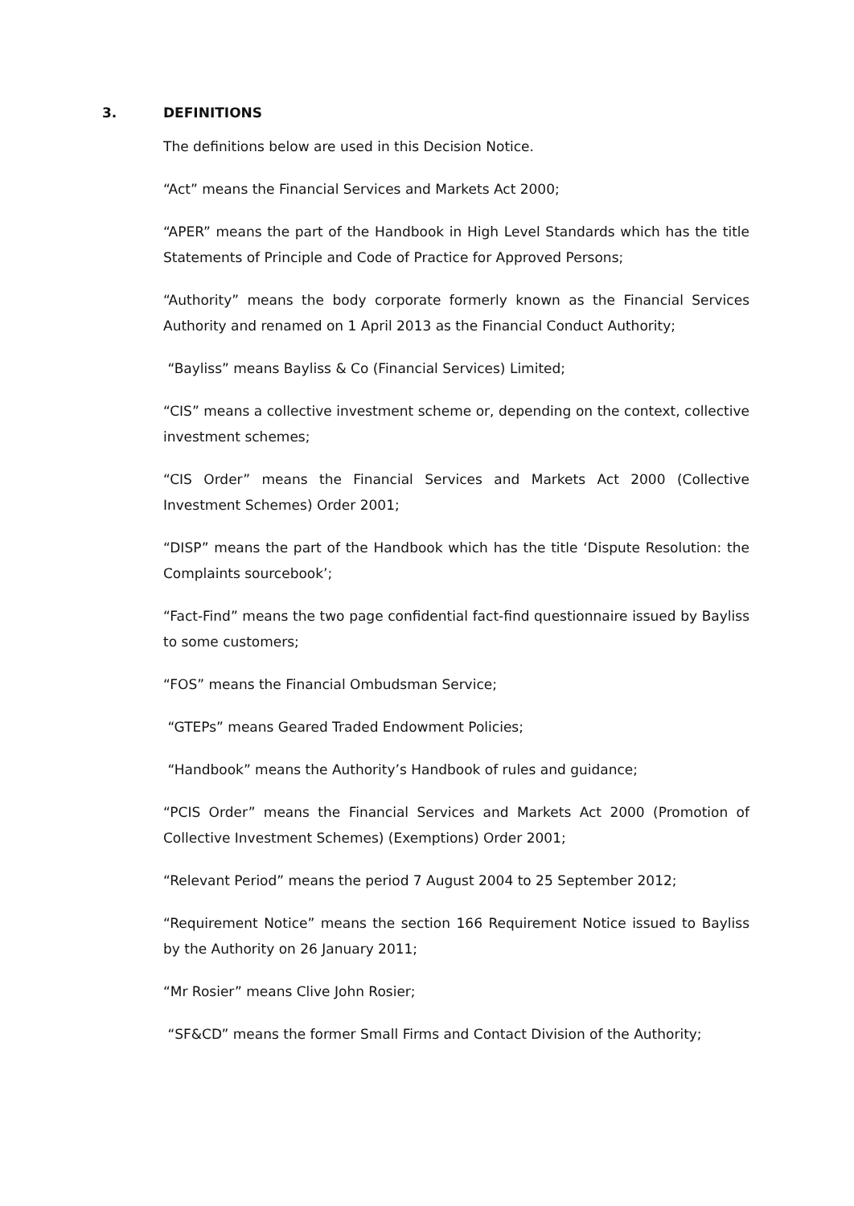3. DEFINITIONS
The definitions below are used in this Decision Notice.
“Act” means the Financial Services and Markets Act 2000;
“APER” means the part of the Handbook in High Level Standards which has the title Statements of Principle and Code of Practice for Approved Persons;
“Authority” means the body corporate formerly known as the Financial Services Authority and renamed on 1 April 2013 as the Financial Conduct Authority;
“Bayliss” means Bayliss & Co (Financial Services) Limited;
“CIS” means a collective investment scheme or, depending on the context, collective investment schemes;
“CIS Order” means the Financial Services and Markets Act 2000 (Collective Investment Schemes) Order 2001;
“DISP” means the part of the Handbook which has the title ‘Dispute Resolution: the Complaints sourcebook’;
“Fact-Find” means the two page confidential fact-find questionnaire issued by Bayliss to some customers;
“FOS” means the Financial Ombudsman Service;
“GTEPs” means Geared Traded Endowment Policies;
“Handbook” means the Authority’s Handbook of rules and guidance;
“PCIS Order” means the Financial Services and Markets Act 2000 (Promotion of Collective Investment Schemes) (Exemptions) Order 2001;
“Relevant Period” means the period 7 August 2004 to 25 September 2012;
“Requirement Notice” means the section 166 Requirement Notice issued to Bayliss by the Authority on 26 January 2011;
“Mr Rosier” means Clive John Rosier;
“SF&CD” means the former Small Firms and Contact Division of the Authority;